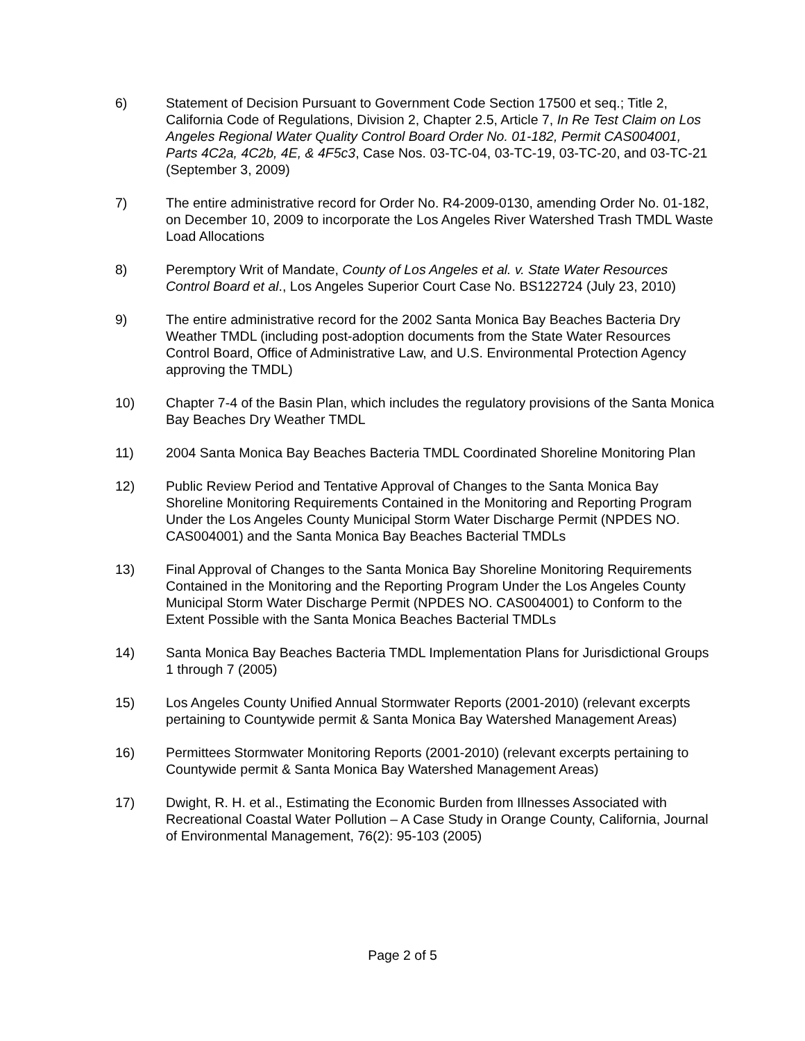6) Statement of Decision Pursuant to Government Code Section 17500 et seq.; Title 2, California Code of Regulations, Division 2, Chapter 2.5, Article 7, In Re Test Claim on Los Angeles Regional Water Quality Control Board Order No. 01-182, Permit CAS004001, Parts 4C2a, 4C2b, 4E, & 4F5c3, Case Nos. 03-TC-04, 03-TC-19, 03-TC-20, and 03-TC-21 (September 3, 2009)
7) The entire administrative record for Order No. R4-2009-0130, amending Order No. 01-182, on December 10, 2009 to incorporate the Los Angeles River Watershed Trash TMDL Waste Load Allocations
8) Peremptory Writ of Mandate, County of Los Angeles et al. v. State Water Resources Control Board et al., Los Angeles Superior Court Case No. BS122724 (July 23, 2010)
9) The entire administrative record for the 2002 Santa Monica Bay Beaches Bacteria Dry Weather TMDL (including post-adoption documents from the State Water Resources Control Board, Office of Administrative Law, and U.S. Environmental Protection Agency approving the TMDL)
10) Chapter 7-4 of the Basin Plan, which includes the regulatory provisions of the Santa Monica Bay Beaches Dry Weather TMDL
11) 2004 Santa Monica Bay Beaches Bacteria TMDL Coordinated Shoreline Monitoring Plan
12) Public Review Period and Tentative Approval of Changes to the Santa Monica Bay Shoreline Monitoring Requirements Contained in the Monitoring and Reporting Program Under the Los Angeles County Municipal Storm Water Discharge Permit (NPDES NO. CAS004001) and the Santa Monica Bay Beaches Bacterial TMDLs
13) Final Approval of Changes to the Santa Monica Bay Shoreline Monitoring Requirements Contained in the Monitoring and the Reporting Program Under the Los Angeles County Municipal Storm Water Discharge Permit (NPDES NO. CAS004001) to Conform to the Extent Possible with the Santa Monica Beaches Bacterial TMDLs
14) Santa Monica Bay Beaches Bacteria TMDL Implementation Plans for Jurisdictional Groups 1 through 7 (2005)
15) Los Angeles County Unified Annual Stormwater Reports (2001-2010) (relevant excerpts pertaining to Countywide permit & Santa Monica Bay Watershed Management Areas)
16) Permittees Stormwater Monitoring Reports (2001-2010) (relevant excerpts pertaining to Countywide permit & Santa Monica Bay Watershed Management Areas)
17) Dwight, R. H. et al., Estimating the Economic Burden from Illnesses Associated with Recreational Coastal Water Pollution – A Case Study in Orange County, California, Journal of Environmental Management, 76(2): 95-103 (2005)
Page 2 of 5